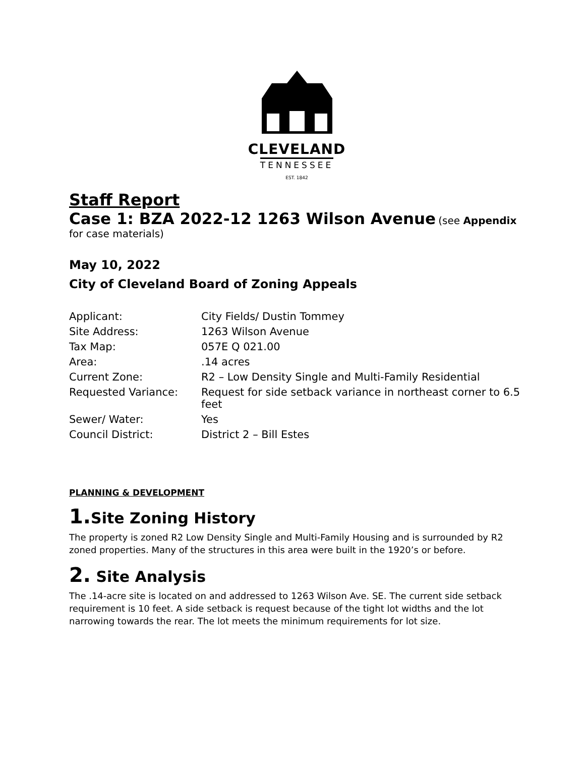CLEVELAND
TENNESSEE
EST. 1842
Staff Report
Case 1: BZA 2022-12 1263 Wilson Avenue
(see Appendix
for case materials)
May 10, 2022
City of Cleveland Board of Zoning Appeals
| Applicant: | City Fields/ Dustin Tommey |
| Site Address: | 1263 Wilson Avenue |
| Tax Map: | 057E Q 021.00 |
| Area: | .14 acres |
| Current Zone: | R2 – Low Density Single and Multi-Family Residential |
| Requested Variance: | Request for side setback variance in northeast corner to 6.5 feet |
| Sewer/ Water: | Yes |
| Council District: | District 2 – Bill Estes |
PLANNING & DEVELOPMENT
1. Site Zoning History
The property is zoned R2 Low Density Single and Multi-Family Housing and is surrounded by R2 zoned properties. Many of the structures in this area were built in the 1920’s or before.
2. Site Analysis
The .14-acre site is located on and addressed to 1263 Wilson Ave. SE. The current side setback requirement is 10 feet. A side setback is request because of the tight lot widths and the lot narrowing towards the rear. The lot meets the minimum requirements for lot size.